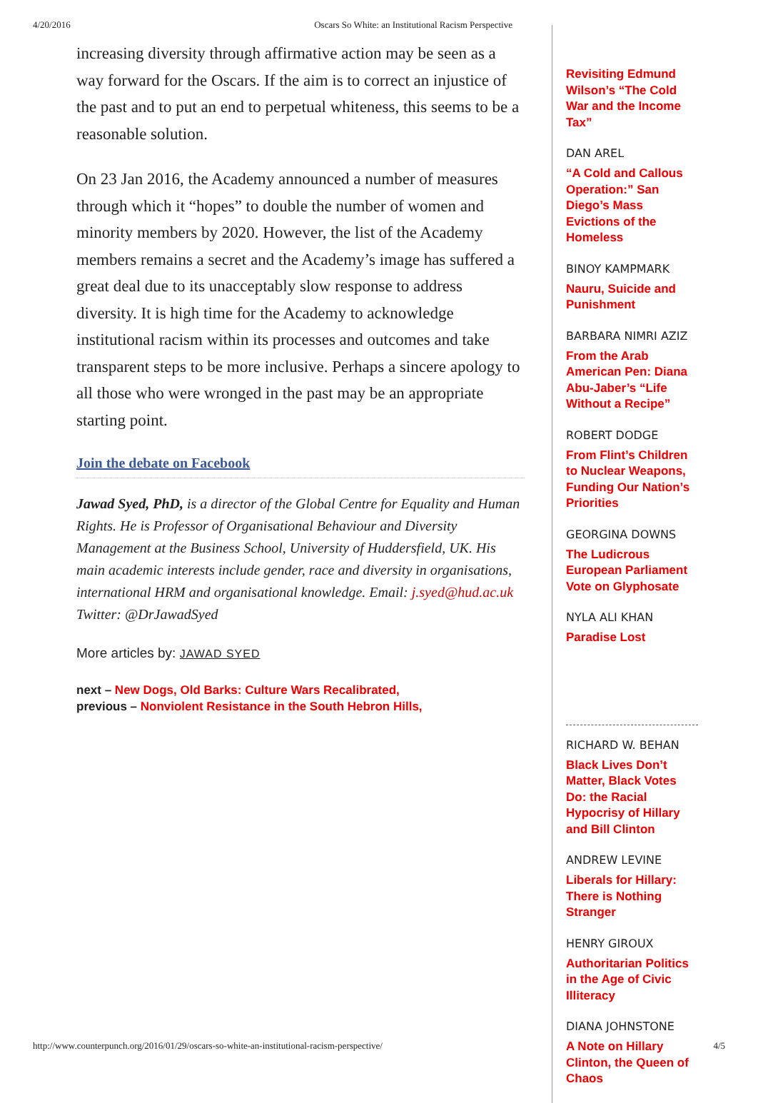4/20/2016 Oscars So White: an Institutional Racism Perspective
increasing diversity through affirmative action may be seen as a way forward for the Oscars. If the aim is to correct an injustice of the past and to put an end to perpetual whiteness, this seems to be a reasonable solution.
On 23 Jan 2016, the Academy announced a number of measures through which it “hopes” to double the number of women and minority members by 2020. However, the list of the Academy members remains a secret and the Academy’s image has suffered a great deal due to its unacceptably slow response to address diversity. It is high time for the Academy to acknowledge institutional racism within its processes and outcomes and take transparent steps to be more inclusive. Perhaps a sincere apology to all those who were wronged in the past may be an appropriate starting point.
Join the debate on Facebook
Jawad Syed, PhD, is a director of the Global Centre for Equality and Human Rights. He is Professor of Organisational Behaviour and Diversity Management at the Business School, University of Huddersfield, UK. His main academic interests include gender, race and diversity in organisations, international HRM and organisational knowledge. Email: j.syed@hud.ac.uk Twitter: @DrJawadSyed
More articles by: JAWAD SYED
next – New Dogs, Old Barks: Culture Wars Recalibrated,
previous – Nonviolent Resistance in the South Hebron Hills,
Revisiting Edmund Wilson’s “The Cold War and the Income Tax”
DAN AREL
“A Cold and Callous Operation:” San Diego’s Mass Evictions of the Homeless
BINOY KAMPMARK
Nauru, Suicide and Punishment
BARBARA NIMRI AZIZ
From the Arab American Pen: Diana Abu-Jaber’s “Life Without a Recipe”
ROBERT DODGE
From Flint’s Children to Nuclear Weapons, Funding Our Nation’s Priorities
GEORGINA DOWNS
The Ludicrous European Parliament Vote on Glyphosate
NYLA ALI KHAN
Paradise Lost
RICHARD W. BEHAN
Black Lives Don’t Matter, Black Votes Do: the Racial Hypocrisy of Hillary and Bill Clinton
ANDREW LEVINE
Liberals for Hillary: There is Nothing Stranger
HENRY GIROUX
Authoritarian Politics in the Age of Civic Illiteracy
DIANA JOHNSTONE
A Note on Hillary Clinton, the Queen of Chaos
http://www.counterpunch.org/2016/01/29/oscars-so-white-an-institutional-racism-perspective/ 4/5